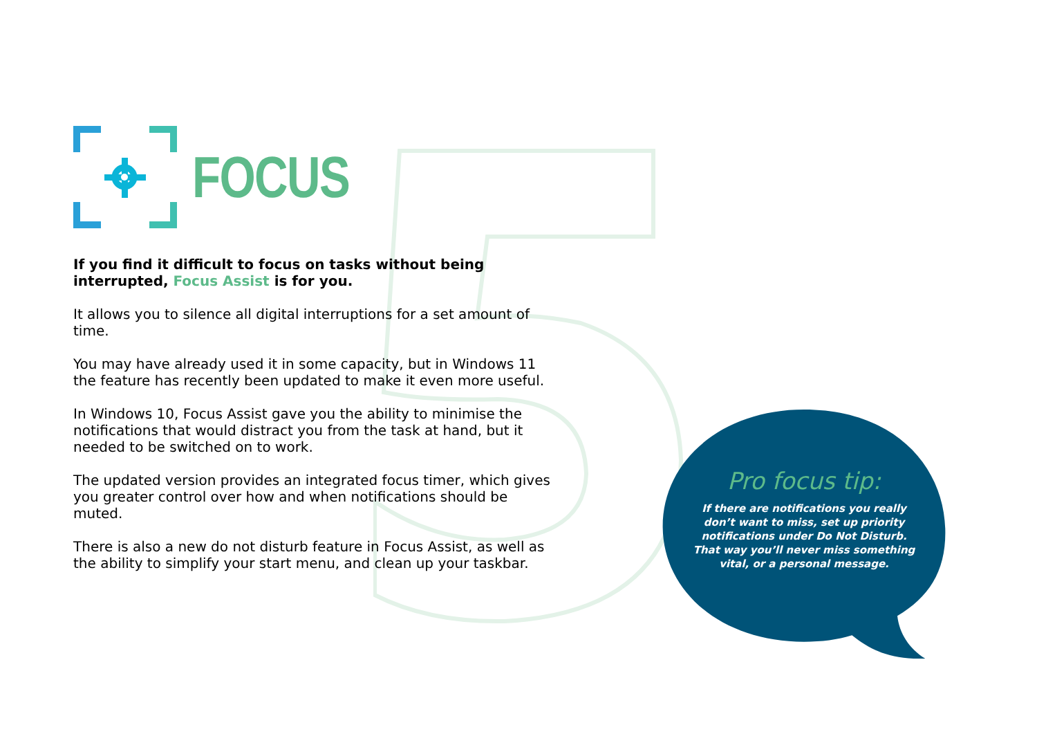FOCUS
If you find it difficult to focus on tasks without being interrupted, Focus Assist is for you.
It allows you to silence all digital interruptions for a set amount of time.
You may have already used it in some capacity, but in Windows 11 the feature has recently been updated to make it even more useful.
In Windows 10, Focus Assist gave you the ability to minimise the notifications that would distract you from the task at hand, but it needed to be switched on to work.
The updated version provides an integrated focus timer, which gives you greater control over how and when notifications should be muted.
There is also a new do not disturb feature in Focus Assist, as well as the ability to simplify your start menu, and clean up your taskbar.
Pro focus tip:
If there are notifications you really don’t want to miss, set up priority notifications under Do Not Disturb. That way you’ll never miss something vital, or a personal message.